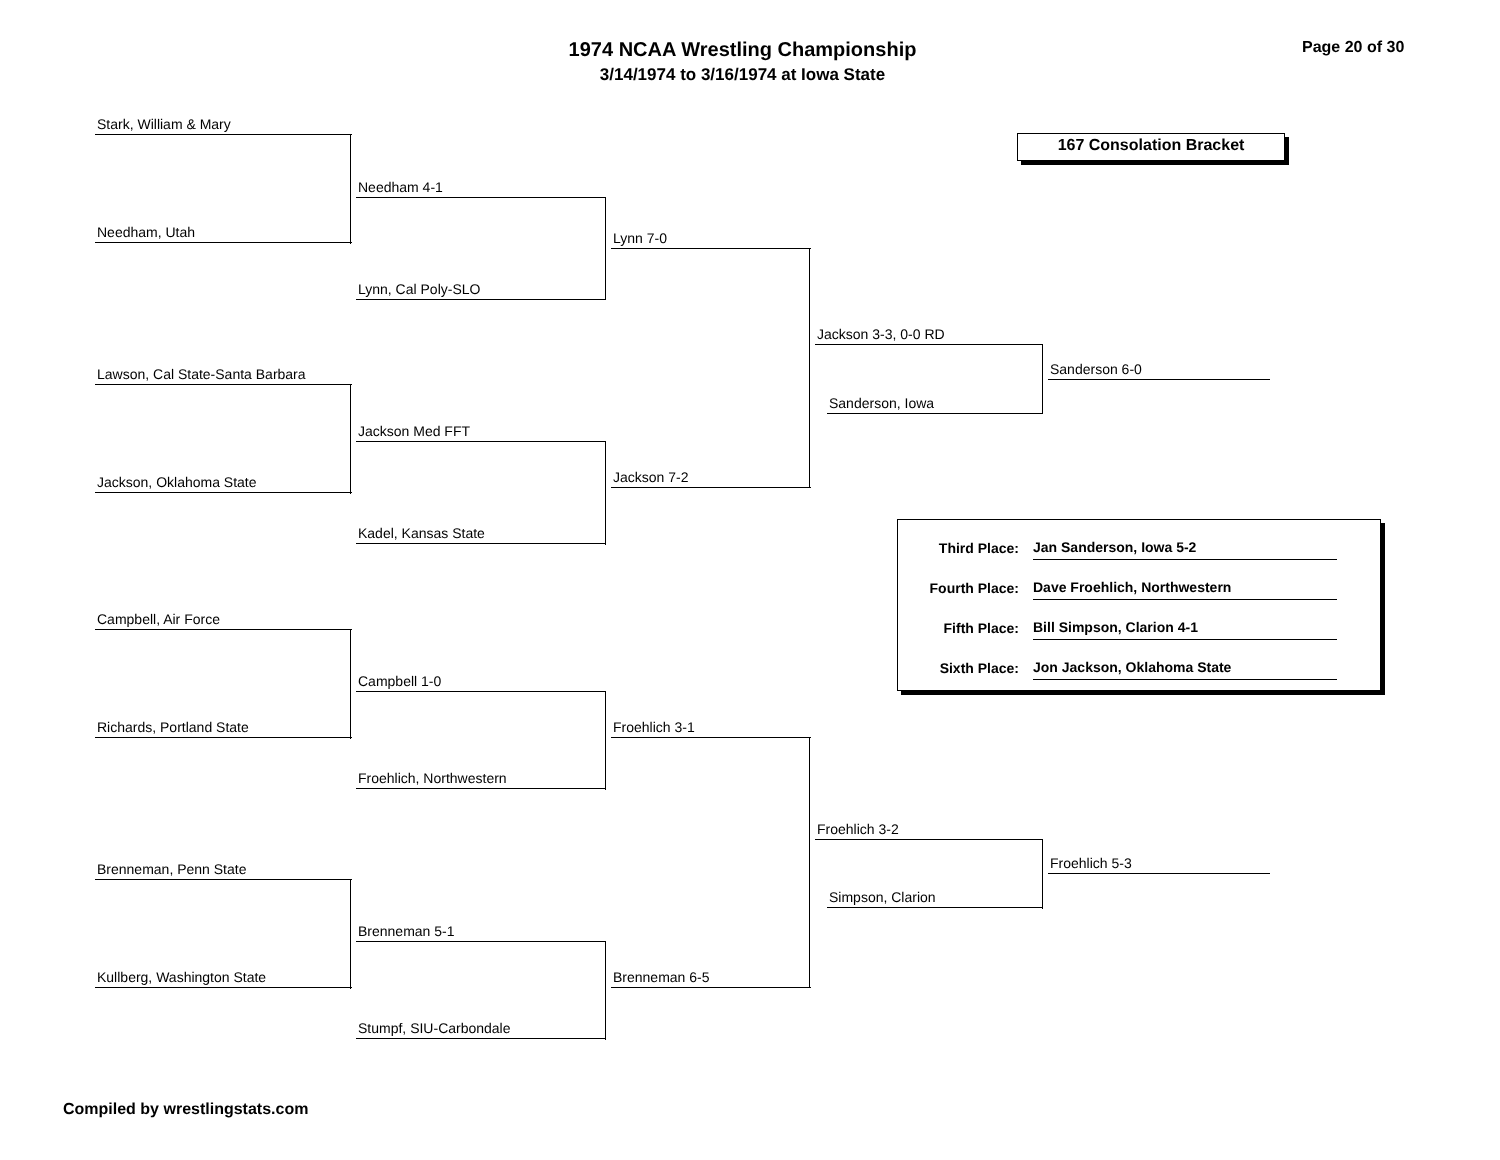1974 NCAA Wrestling Championship
3/14/1974 to 3/16/1974 at Iowa State
Page 20 of 30
167 Consolation Bracket
Stark, William & Mary
Needham, Utah
Needham 4-1
Lynn, Cal Poly-SLO
Lynn 7-0
Lawson, Cal State-Santa Barbara
Jackson, Oklahoma State
Jackson Med FFT
Kadel, Kansas State
Jackson 7-2
Jackson 3-3, 0-0 RD
Sanderson, Iowa
Sanderson 6-0
Campbell, Air Force
Richards, Portland State
Campbell 1-0
Froehlich, Northwestern
Froehlich 3-1
Brenneman, Penn State
Kullberg, Washington State
Brenneman 5-1
Stumpf, SIU-Carbondale
Brenneman 6-5
Froehlich 3-2
Simpson, Clarion
Froehlich 5-3
Third Place:
Jan Sanderson, Iowa 5-2
Fourth Place:
Dave Froehlich, Northwestern
Fifth Place:
Bill Simpson, Clarion 4-1
Sixth Place:
Jon Jackson, Oklahoma State
Compiled by wrestlingstats.com